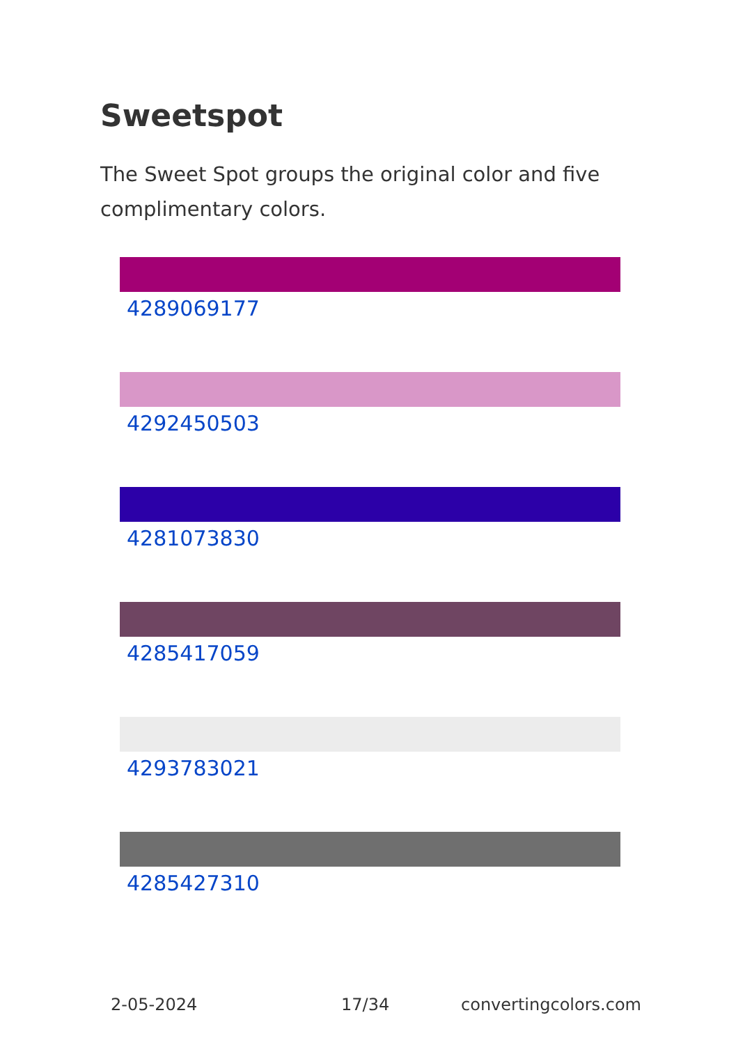Sweetspot
The Sweet Spot groups the original color and five complimentary colors.
4289069177
4292450503
4281073830
4285417059
4293783021
4285427310
2-05-2024 17/34 convertingcolors.com